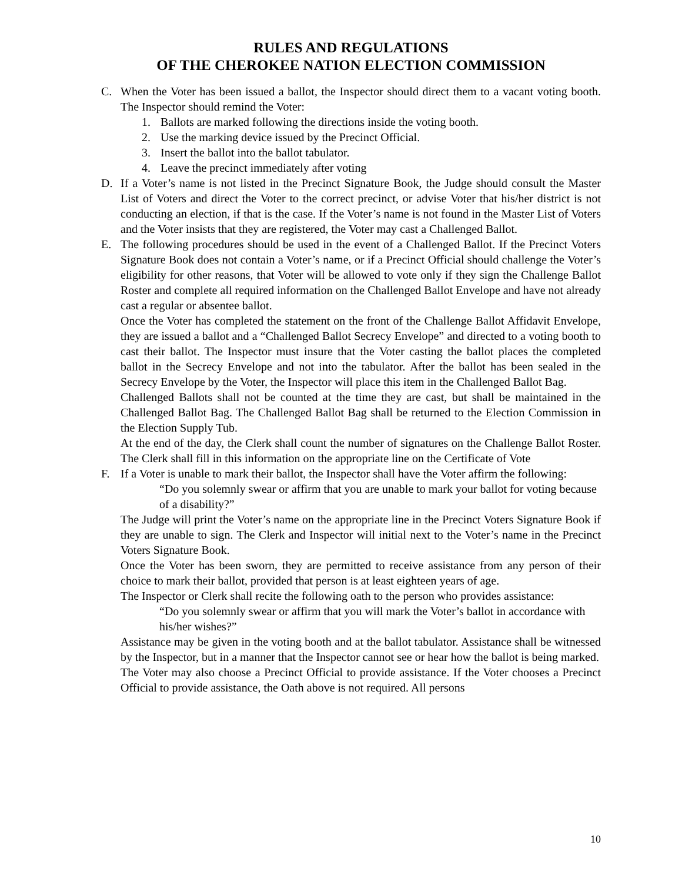RULES AND REGULATIONS
OF THE CHEROKEE NATION ELECTION COMMISSION
C. When the Voter has been issued a ballot, the Inspector should direct them to a vacant voting booth. The Inspector should remind the Voter:
1. Ballots are marked following the directions inside the voting booth.
2. Use the marking device issued by the Precinct Official.
3. Insert the ballot into the ballot tabulator.
4. Leave the precinct immediately after voting
D. If a Voter’s name is not listed in the Precinct Signature Book, the Judge should consult the Master List of Voters and direct the Voter to the correct precinct, or advise Voter that his/her district is not conducting an election, if that is the case. If the Voter’s name is not found in the Master List of Voters and the Voter insists that they are registered, the Voter may cast a Challenged Ballot.
E. The following procedures should be used in the event of a Challenged Ballot. If the Precinct Voters Signature Book does not contain a Voter’s name, or if a Precinct Official should challenge the Voter’s eligibility for other reasons, that Voter will be allowed to vote only if they sign the Challenge Ballot Roster and complete all required information on the Challenged Ballot Envelope and have not already cast a regular or absentee ballot.
Once the Voter has completed the statement on the front of the Challenge Ballot Affidavit Envelope, they are issued a ballot and a “Challenged Ballot Secrecy Envelope” and directed to a voting booth to cast their ballot. The Inspector must insure that the Voter casting the ballot places the completed ballot in the Secrecy Envelope and not into the tabulator. After the ballot has been sealed in the Secrecy Envelope by the Voter, the Inspector will place this item in the Challenged Ballot Bag.
Challenged Ballots shall not be counted at the time they are cast, but shall be maintained in the Challenged Ballot Bag. The Challenged Ballot Bag shall be returned to the Election Commission in the Election Supply Tub.
At the end of the day, the Clerk shall count the number of signatures on the Challenge Ballot Roster. The Clerk shall fill in this information on the appropriate line on the Certificate of Vote
F. If a Voter is unable to mark their ballot, the Inspector shall have the Voter affirm the following:
“Do you solemnly swear or affirm that you are unable to mark your ballot for voting because of a disability?”
The Judge will print the Voter’s name on the appropriate line in the Precinct Voters Signature Book if they are unable to sign. The Clerk and Inspector will initial next to the Voter’s name in the Precinct Voters Signature Book.
Once the Voter has been sworn, they are permitted to receive assistance from any person of their choice to mark their ballot, provided that person is at least eighteen years of age.
The Inspector or Clerk shall recite the following oath to the person who provides assistance:
“Do you solemnly swear or affirm that you will mark the Voter’s ballot in accordance with his/her wishes?”
Assistance may be given in the voting booth and at the ballot tabulator. Assistance shall be witnessed by the Inspector, but in a manner that the Inspector cannot see or hear how the ballot is being marked.
The Voter may also choose a Precinct Official to provide assistance. If the Voter chooses a Precinct Official to provide assistance, the Oath above is not required. All persons
10